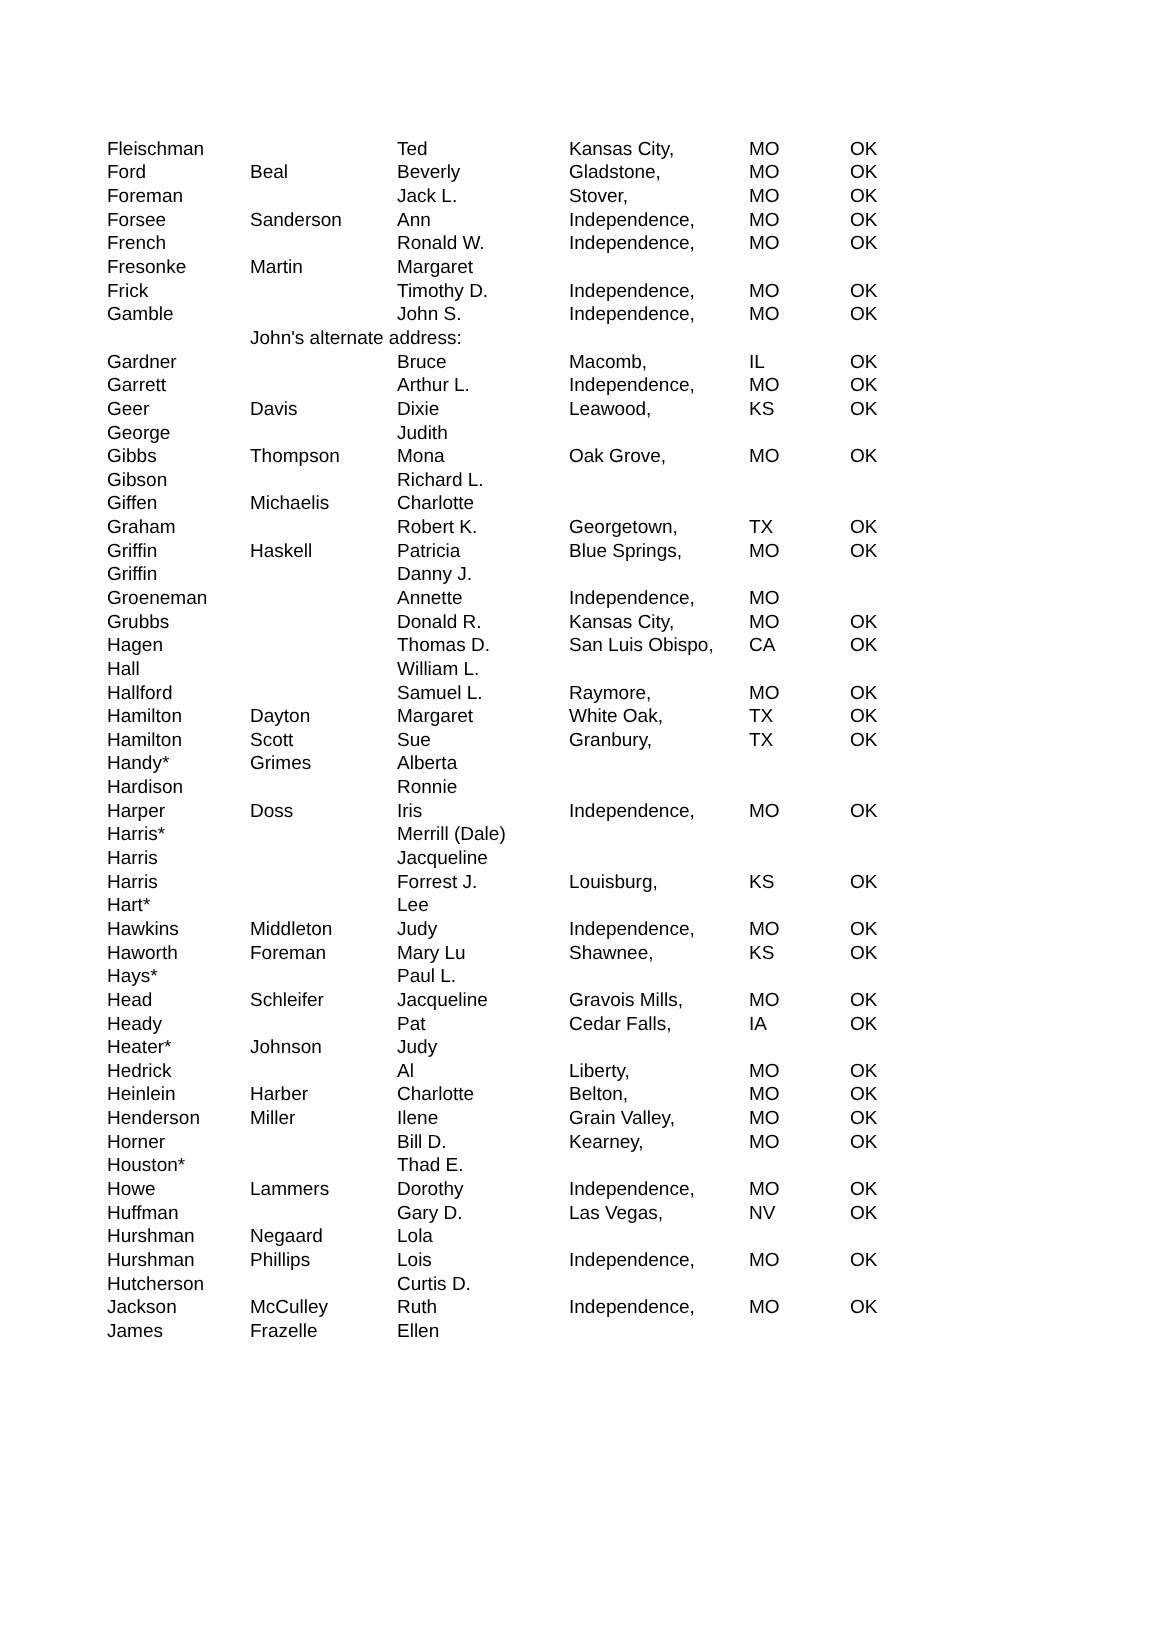| Fleischman | | Ted | Kansas City, | MO | OK |
| Ford | Beal | Beverly | Gladstone, | MO | OK |
| Foreman | | Jack L. | Stover, | MO | OK |
| Forsee | Sanderson | Ann | Independence, | MO | OK |
| French | | Ronald W. | Independence, | MO | OK |
| Fresonke | Martin | Margaret | | | |
| Frick | | Timothy D. | Independence, | MO | OK |
| Gamble | | John S. | Independence, | MO | OK |
| | John's alternate address: | | | | |
| Gardner | | Bruce | Macomb, | IL | OK |
| Garrett | | Arthur L. | Independence, | MO | OK |
| Geer | Davis | Dixie | Leawood, | KS | OK |
| George | | Judith | | | |
| Gibbs | Thompson | Mona | Oak Grove, | MO | OK |
| Gibson | | Richard L. | | | |
| Giffen | Michaelis | Charlotte | | | |
| Graham | | Robert K. | Georgetown, | TX | OK |
| Griffin | Haskell | Patricia | Blue Springs, | MO | OK |
| Griffin | | Danny J. | | | |
| Groeneman | | Annette | Independence, | MO | |
| Grubbs | | Donald R. | Kansas City, | MO | OK |
| Hagen | | Thomas D. | San Luis Obispo, | CA | OK |
| Hall | | William L. | | | |
| Hallford | | Samuel L. | Raymore, | MO | OK |
| Hamilton | Dayton | Margaret | White Oak, | TX | OK |
| Hamilton | Scott | Sue | Granbury, | TX | OK |
| Handy* | Grimes | Alberta | | | |
| Hardison | | Ronnie | | | |
| Harper | Doss | Iris | Independence, | MO | OK |
| Harris* | | Merrill (Dale) | | | |
| Harris | | Jacqueline | | | |
| Harris | | Forrest J. | Louisburg, | KS | OK |
| Hart* | | Lee | | | |
| Hawkins | Middleton | Judy | Independence, | MO | OK |
| Haworth | Foreman | Mary Lu | Shawnee, | KS | OK |
| Hays* | | Paul L. | | | |
| Head | Schleifer | Jacqueline | Gravois Mills, | MO | OK |
| Heady | | Pat | Cedar Falls, | IA | OK |
| Heater* | Johnson | Judy | | | |
| Hedrick | | Al | Liberty, | MO | OK |
| Heinlein | Harber | Charlotte | Belton, | MO | OK |
| Henderson | Miller | Ilene | Grain Valley, | MO | OK |
| Horner | | Bill D. | Kearney, | MO | OK |
| Houston* | | Thad E. | | | |
| Howe | Lammers | Dorothy | Independence, | MO | OK |
| Huffman | | Gary D. | Las Vegas, | NV | OK |
| Hurshman | Negaard | Lola | | | |
| Hurshman | Phillips | Lois | Independence, | MO | OK |
| Hutcherson | | Curtis D. | | | |
| Jackson | McCulley | Ruth | Independence, | MO | OK |
| James | Frazelle | Ellen | | | |